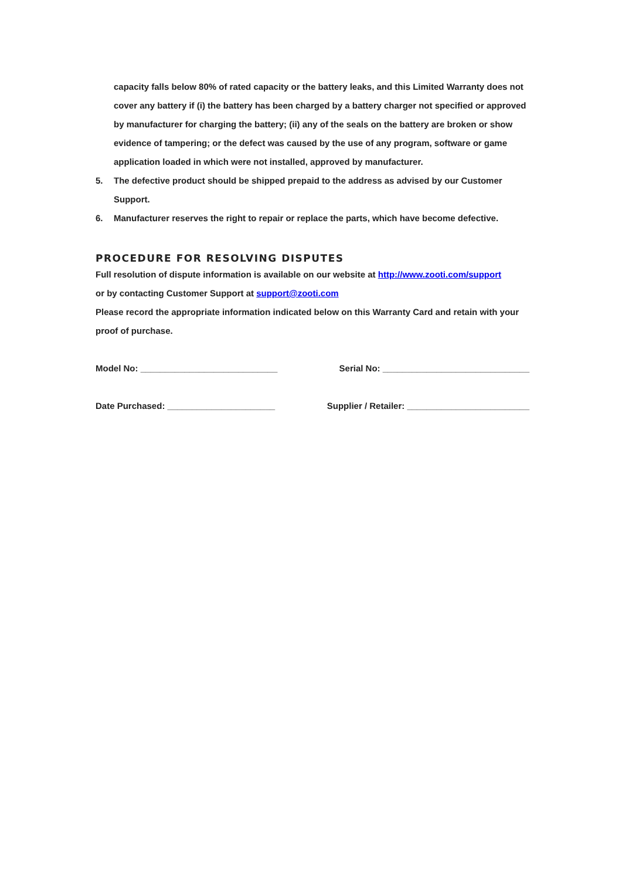capacity falls below 80% of rated capacity or the battery leaks, and this Limited Warranty does not cover any battery if (i) the battery has been charged by a battery charger not specified or approved by manufacturer for charging the battery; (ii) any of the seals on the battery are broken or show evidence of tampering; or the defect was caused by the use of any program, software or game application loaded in which were not installed, approved by manufacturer.
5. The defective product should be shipped prepaid to the address as advised by our Customer Support.
6. Manufacturer reserves the right to repair or replace the parts, which have become defective.
PROCEDURE FOR RESOLVING DISPUTES
Full resolution of dispute information is available on our website at http://www.zooti.com/support
or by contacting Customer Support at support@zooti.com
Please record the appropriate information indicated below on this Warranty Card and retain with your proof of purchase.
Model No: ____________________________ Serial No: ______________________________
Date Purchased: ______________________ Supplier / Retailer: _________________________